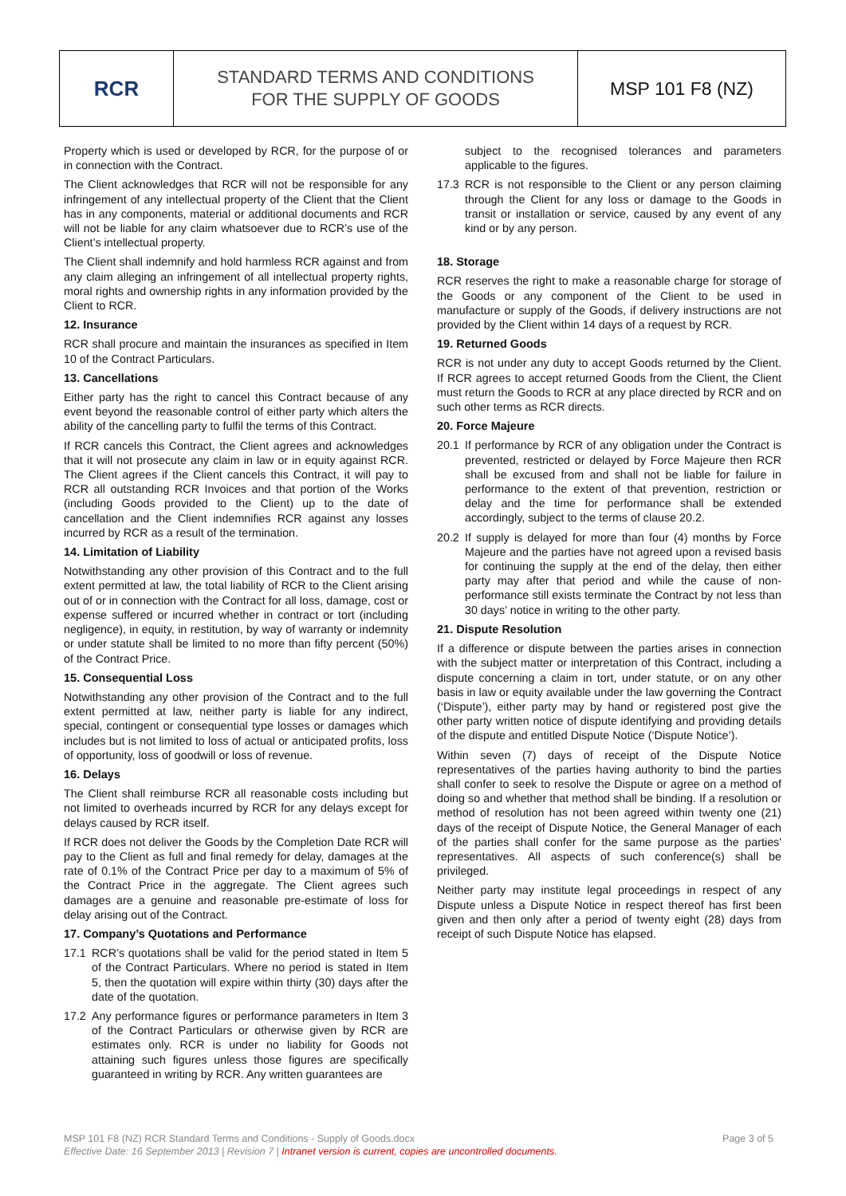| RCR | STANDARD TERMS AND CONDITIONS FOR THE SUPPLY OF GOODS | MSP 101 F8 (NZ) |
Property which is used or developed by RCR, for the purpose of or in connection with the Contract.
The Client acknowledges that RCR will not be responsible for any infringement of any intellectual property of the Client that the Client has in any components, material or additional documents and RCR will not be liable for any claim whatsoever due to RCR’s use of the Client’s intellectual property.
The Client shall indemnify and hold harmless RCR against and from any claim alleging an infringement of all intellectual property rights, moral rights and ownership rights in any information provided by the Client to RCR.
12. Insurance
RCR shall procure and maintain the insurances as specified in Item 10 of the Contract Particulars.
13. Cancellations
Either party has the right to cancel this Contract because of any event beyond the reasonable control of either party which alters the ability of the cancelling party to fulfil the terms of this Contract.
If RCR cancels this Contract, the Client agrees and acknowledges that it will not prosecute any claim in law or in equity against RCR. The Client agrees if the Client cancels this Contract, it will pay to RCR all outstanding RCR Invoices and that portion of the Works (including Goods provided to the Client) up to the date of cancellation and the Client indemnifies RCR against any losses incurred by RCR as a result of the termination.
14. Limitation of Liability
Notwithstanding any other provision of this Contract and to the full extent permitted at law, the total liability of RCR to the Client arising out of or in connection with the Contract for all loss, damage, cost or expense suffered or incurred whether in contract or tort (including negligence), in equity, in restitution, by way of warranty or indemnity or under statute shall be limited to no more than fifty percent (50%) of the Contract Price.
15. Consequential Loss
Notwithstanding any other provision of the Contract and to the full extent permitted at law, neither party is liable for any indirect, special, contingent or consequential type losses or damages which includes but is not limited to loss of actual or anticipated profits, loss of opportunity, loss of goodwill or loss of revenue.
16. Delays
The Client shall reimburse RCR all reasonable costs including but not limited to overheads incurred by RCR for any delays except for delays caused by RCR itself.
If RCR does not deliver the Goods by the Completion Date RCR will pay to the Client as full and final remedy for delay, damages at the rate of 0.1% of the Contract Price per day to a maximum of 5% of the Contract Price in the aggregate. The Client agrees such damages are a genuine and reasonable pre-estimate of loss for delay arising out of the Contract.
17. Company’s Quotations and Performance
17.1 RCR’s quotations shall be valid for the period stated in Item 5 of the Contract Particulars. Where no period is stated in Item 5, then the quotation will expire within thirty (30) days after the date of the quotation.
17.2 Any performance figures or performance parameters in Item 3 of the Contract Particulars or otherwise given by RCR are estimates only. RCR is under no liability for Goods not attaining such figures unless those figures are specifically guaranteed in writing by RCR. Any written guarantees are
subject to the recognised tolerances and parameters applicable to the figures.
17.3 RCR is not responsible to the Client or any person claiming through the Client for any loss or damage to the Goods in transit or installation or service, caused by any event of any kind or by any person.
18. Storage
RCR reserves the right to make a reasonable charge for storage of the Goods or any component of the Client to be used in manufacture or supply of the Goods, if delivery instructions are not provided by the Client within 14 days of a request by RCR.
19. Returned Goods
RCR is not under any duty to accept Goods returned by the Client. If RCR agrees to accept returned Goods from the Client, the Client must return the Goods to RCR at any place directed by RCR and on such other terms as RCR directs.
20. Force Majeure
20.1 If performance by RCR of any obligation under the Contract is prevented, restricted or delayed by Force Majeure then RCR shall be excused from and shall not be liable for failure in performance to the extent of that prevention, restriction or delay and the time for performance shall be extended accordingly, subject to the terms of clause 20.2.
20.2 If supply is delayed for more than four (4) months by Force Majeure and the parties have not agreed upon a revised basis for continuing the supply at the end of the delay, then either party may after that period and while the cause of non-performance still exists terminate the Contract by not less than 30 days’ notice in writing to the other party.
21. Dispute Resolution
If a difference or dispute between the parties arises in connection with the subject matter or interpretation of this Contract, including a dispute concerning a claim in tort, under statute, or on any other basis in law or equity available under the law governing the Contract (‘Dispute’), either party may by hand or registered post give the other party written notice of dispute identifying and providing details of the dispute and entitled Dispute Notice (‘Dispute Notice’).
Within seven (7) days of receipt of the Dispute Notice representatives of the parties having authority to bind the parties shall confer to seek to resolve the Dispute or agree on a method of doing so and whether that method shall be binding. If a resolution or method of resolution has not been agreed within twenty one (21) days of the receipt of Dispute Notice, the General Manager of each of the parties shall confer for the same purpose as the parties' representatives. All aspects of such conference(s) shall be privileged.
Neither party may institute legal proceedings in respect of any Dispute unless a Dispute Notice in respect thereof has first been given and then only after a period of twenty eight (28) days from receipt of such Dispute Notice has elapsed.
MSP 101 F8 (NZ) RCR Standard Terms and Conditions - Supply of Goods.docx Page 3 of 5
Effective Date: 16 September 2013 | Revision 7 | Intranet version is current, copies are uncontrolled documents.